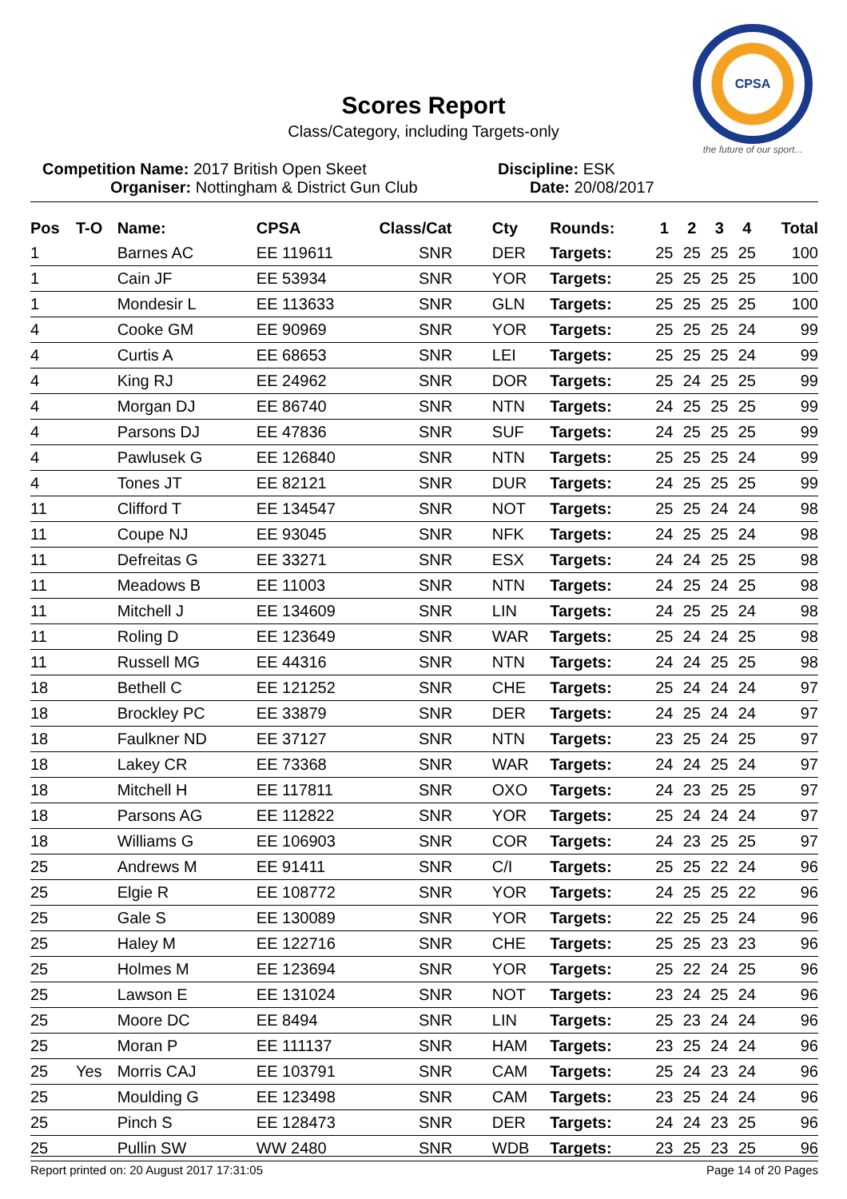Scores Report
Class/Category, including Targets-only
CPSA
the future of our sport...
Competition Name: 2017 British Open Skeet Discipline: ESK
Organiser: Nottingham & District Gun Club Date: 20/08/2017
| Pos | T-O | Name: | CPSA | Class/Cat | Cty | Rounds: | 1 | 2 | 3 | 4 | Total |
| --- | --- | --- | --- | --- | --- | --- | --- | --- | --- | --- | --- |
| 1 | | Barnes AC | EE 119611 | SNR | DER | Targets: | 25 | 25 | 25 | 25 | 100 |
| 1 | | Cain JF | EE 53934 | SNR | YOR | Targets: | 25 | 25 | 25 | 25 | 100 |
| 1 | | Mondesir L | EE 113633 | SNR | GLN | Targets: | 25 | 25 | 25 | 25 | 100 |
| 4 | | Cooke GM | EE 90969 | SNR | YOR | Targets: | 25 | 25 | 25 | 24 | 99 |
| 4 | | Curtis A | EE 68653 | SNR | LEI | Targets: | 25 | 25 | 25 | 24 | 99 |
| 4 | | King RJ | EE 24962 | SNR | DOR | Targets: | 25 | 24 | 25 | 25 | 99 |
| 4 | | Morgan DJ | EE 86740 | SNR | NTN | Targets: | 24 | 25 | 25 | 25 | 99 |
| 4 | | Parsons DJ | EE 47836 | SNR | SUF | Targets: | 24 | 25 | 25 | 25 | 99 |
| 4 | | Pawlusek G | EE 126840 | SNR | NTN | Targets: | 25 | 25 | 25 | 24 | 99 |
| 4 | | Tones JT | EE 82121 | SNR | DUR | Targets: | 24 | 25 | 25 | 25 | 99 |
| 11 | | Clifford T | EE 134547 | SNR | NOT | Targets: | 25 | 25 | 24 | 24 | 98 |
| 11 | | Coupe NJ | EE 93045 | SNR | NFK | Targets: | 24 | 25 | 25 | 24 | 98 |
| 11 | | Defreitas G | EE 33271 | SNR | ESX | Targets: | 24 | 24 | 25 | 25 | 98 |
| 11 | | Meadows B | EE 11003 | SNR | NTN | Targets: | 24 | 25 | 24 | 25 | 98 |
| 11 | | Mitchell J | EE 134609 | SNR | LIN | Targets: | 24 | 25 | 25 | 24 | 98 |
| 11 | | Roling D | EE 123649 | SNR | WAR | Targets: | 25 | 24 | 24 | 25 | 98 |
| 11 | | Russell MG | EE 44316 | SNR | NTN | Targets: | 24 | 24 | 25 | 25 | 98 |
| 18 | | Bethell C | EE 121252 | SNR | CHE | Targets: | 25 | 24 | 24 | 24 | 97 |
| 18 | | Brockley PC | EE 33879 | SNR | DER | Targets: | 24 | 25 | 24 | 24 | 97 |
| 18 | | Faulkner ND | EE 37127 | SNR | NTN | Targets: | 23 | 25 | 24 | 25 | 97 |
| 18 | | Lakey CR | EE 73368 | SNR | WAR | Targets: | 24 | 24 | 25 | 24 | 97 |
| 18 | | Mitchell H | EE 117811 | SNR | OXO | Targets: | 24 | 23 | 25 | 25 | 97 |
| 18 | | Parsons AG | EE 112822 | SNR | YOR | Targets: | 25 | 24 | 24 | 24 | 97 |
| 18 | | Williams G | EE 106903 | SNR | COR | Targets: | 24 | 23 | 25 | 25 | 97 |
| 25 | | Andrews M | EE 91411 | SNR | C/I | Targets: | 25 | 25 | 22 | 24 | 96 |
| 25 | | Elgie R | EE 108772 | SNR | YOR | Targets: | 24 | 25 | 25 | 22 | 96 |
| 25 | | Gale S | EE 130089 | SNR | YOR | Targets: | 22 | 25 | 25 | 24 | 96 |
| 25 | | Haley M | EE 122716 | SNR | CHE | Targets: | 25 | 25 | 23 | 23 | 96 |
| 25 | | Holmes M | EE 123694 | SNR | YOR | Targets: | 25 | 22 | 24 | 25 | 96 |
| 25 | | Lawson E | EE 131024 | SNR | NOT | Targets: | 23 | 24 | 25 | 24 | 96 |
| 25 | | Moore DC | EE 8494 | SNR | LIN | Targets: | 25 | 23 | 24 | 24 | 96 |
| 25 | | Moran P | EE 111137 | SNR | HAM | Targets: | 23 | 25 | 24 | 24 | 96 |
| 25 | Yes | Morris CAJ | EE 103791 | SNR | CAM | Targets: | 25 | 24 | 23 | 24 | 96 |
| 25 | | Moulding G | EE 123498 | SNR | CAM | Targets: | 23 | 25 | 24 | 24 | 96 |
| 25 | | Pinch S | EE 128473 | SNR | DER | Targets: | 24 | 24 | 23 | 25 | 96 |
| 25 | | Pullin SW | WW 2480 | SNR | WDB | Targets: | 23 | 25 | 23 | 25 | 96 |
Report printed on: 20 August 2017 17:31:05 Page 14 of 20 Pages